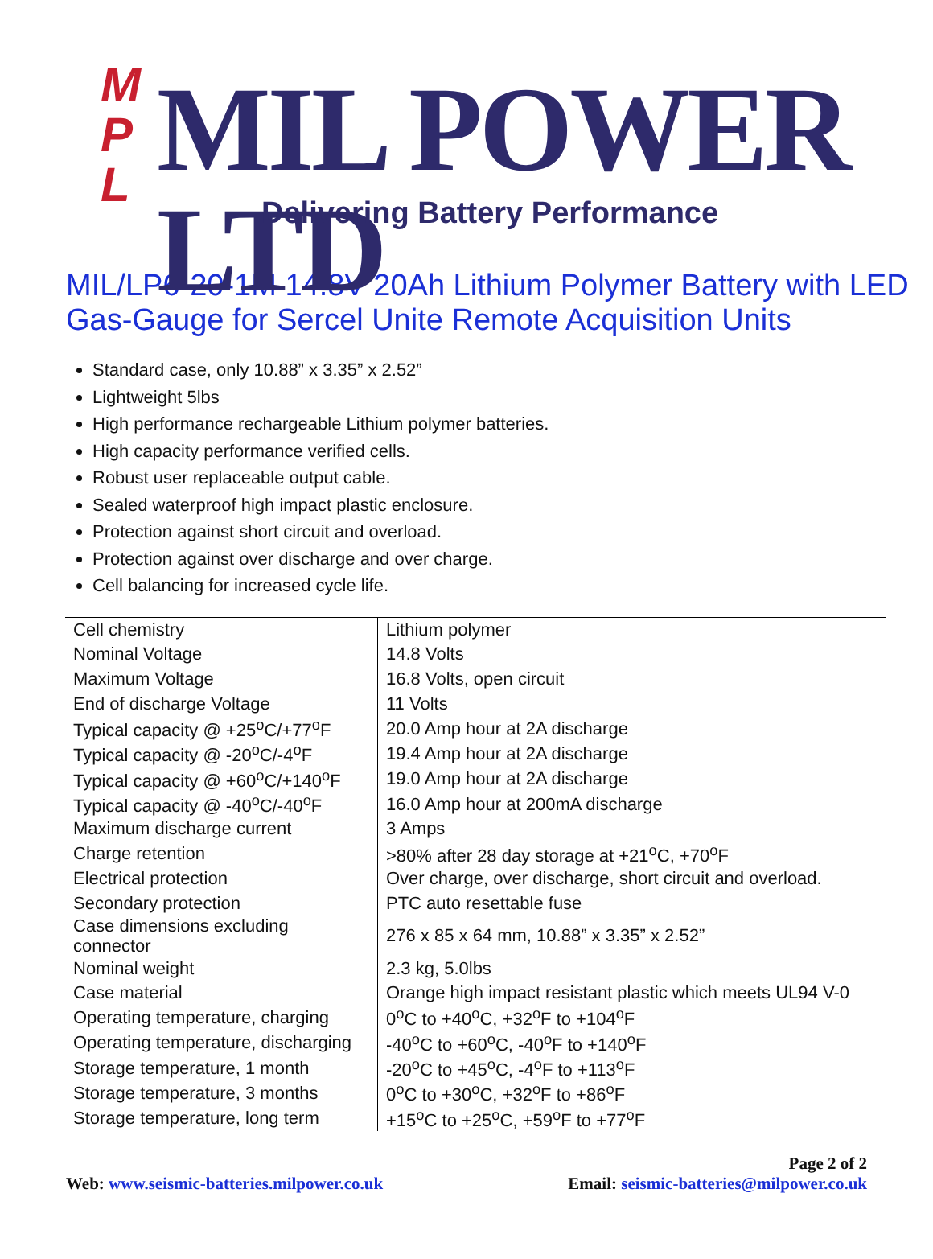M
P
L
MIL POWER LTD
Delivering Battery Performance
MIL/LP6-20-1M 14.8V 20Ah Lithium Polymer Battery with LED Gas-Gauge for Sercel Unite Remote Acquisition Units
Standard case, only 10.88” x 3.35” x 2.52”
Lightweight 5lbs
High performance rechargeable Lithium polymer batteries.
High capacity performance verified cells.
Robust user replaceable output cable.
Sealed waterproof high impact plastic enclosure.
Protection against short circuit and overload.
Protection against over discharge and over charge.
Cell balancing for increased cycle life.
| Cell chemistry | Lithium polymer |
| Nominal Voltage | 14.8 Volts |
| Maximum Voltage | 16.8 Volts, open circuit |
| End of discharge Voltage | 11 Volts |
| Typical capacity @ +25<sup>o</sup>C/+77<sup>o</sup>F | 20.0 Amp hour at 2A discharge |
| Typical capacity @ -20<sup>o</sup>C/-4<sup>o</sup>F | 19.4 Amp hour at 2A discharge |
| Typical capacity @ +60<sup>o</sup>C/+140<sup>o</sup>F | 19.0 Amp hour at 2A discharge |
| Typical capacity @ -40<sup>o</sup>C/-40<sup>o</sup>F | 16.0 Amp hour at 200mA discharge |
| Maximum discharge current | 3 Amps |
| Charge retention | >80% after 28 day storage at +21<sup>o</sup>C, +70<sup>o</sup>F |
| Electrical protection | Over charge, over discharge, short circuit and overload. |
| Secondary protection | PTC auto resettable fuse |
| Case dimensions excluding connector | 276 x 85 x 64 mm, 10.88” x 3.35” x 2.52” |
| Nominal weight | 2.3 kg, 5.0lbs |
| Case material | Orange high impact resistant plastic which meets UL94 V-0 |
| Operating temperature, charging | 0<sup>o</sup>C to +40<sup>o</sup>C, +32<sup>o</sup>F to +104<sup>o</sup>F |
| Operating temperature, discharging | -40<sup>o</sup>C to +60<sup>o</sup>C, -40<sup>o</sup>F to +140<sup>o</sup>F |
| Storage temperature, 1 month | -20<sup>o</sup>C to +45<sup>o</sup>C, -4<sup>o</sup>F to +113<sup>o</sup>F |
| Storage temperature, 3 months | 0<sup>o</sup>C to +30<sup>o</sup>C, +32<sup>o</sup>F to +86<sup>o</sup>F |
| Storage temperature, long term | +15<sup>o</sup>C to +25<sup>o</sup>C, +59<sup>o</sup>F to +77<sup>o</sup>F |
Page 2 of 2
Web: www.seismic-batteries.milpower.co.uk Email: seismic-batteries@milpower.co.uk